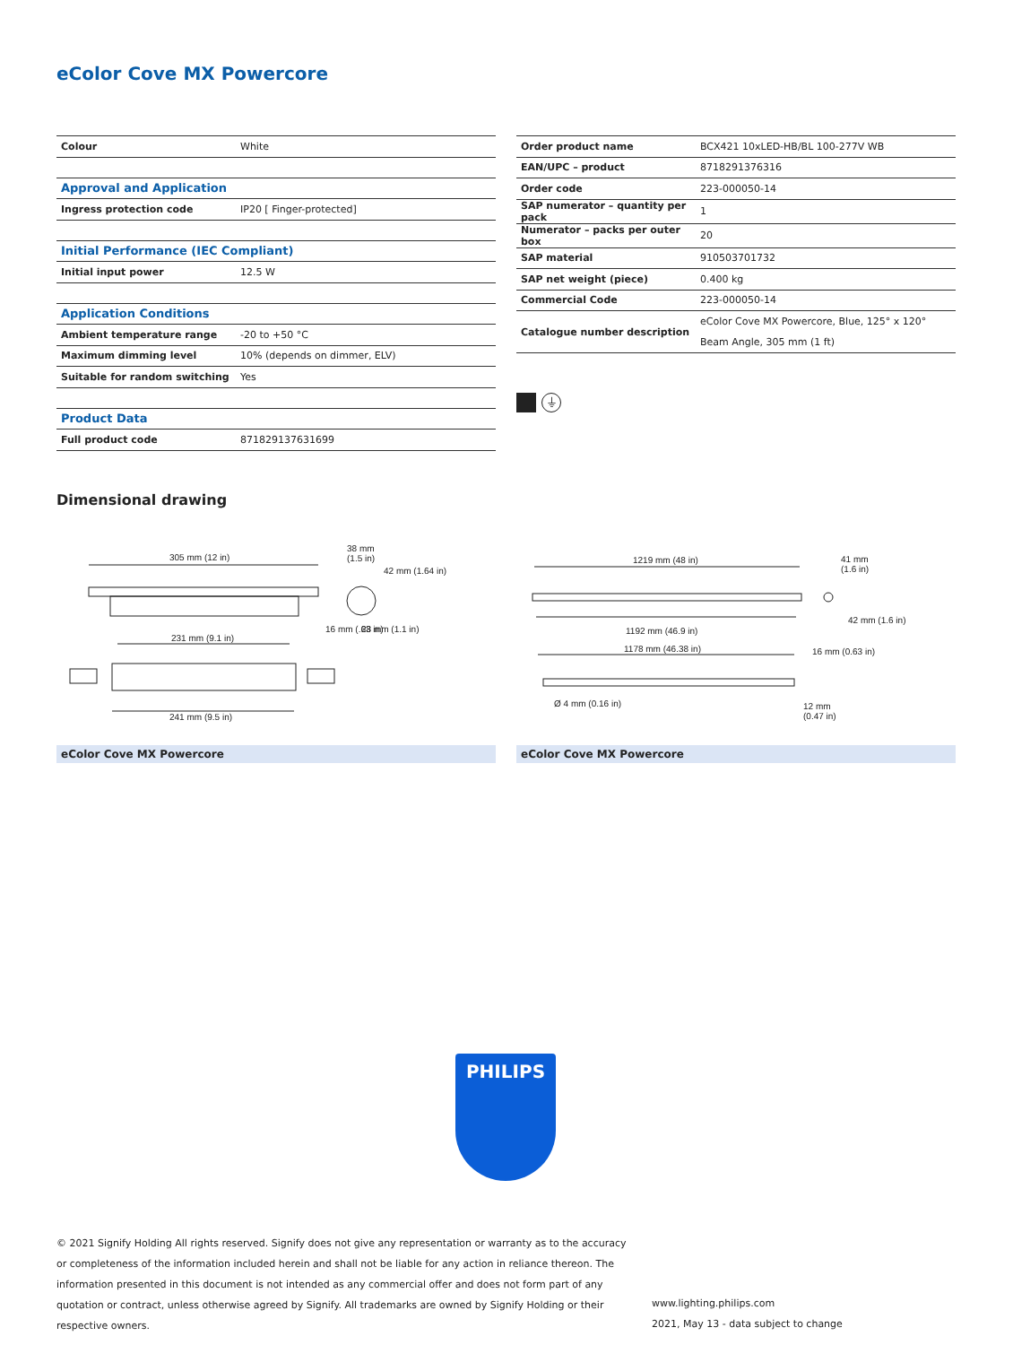eColor Cove MX Powercore
| Colour | White |
| Approval and Application | |
| Ingress protection code | IP20 [ Finger-protected] |
| Initial Performance (IEC Compliant) | |
| Initial input power | 12.5 W |
| Application Conditions | |
| Ambient temperature range | -20 to +50 °C |
| Maximum dimming level | 10% (depends on dimmer, ELV) |
| Suitable for random switching | Yes |
| Product Data | |
| Full product code | 871829137631699 |
| Order product name | BCX421 10xLED-HB/BL 100-277V WB |
| EAN/UPC – product | 8718291376316 |
| Order code | 223-000050-14 |
| SAP numerator – quantity per pack | 1 |
| Numerator – packs per outer box | 20 |
| SAP material | 910503701732 |
| SAP net weight (piece) | 0.400 kg |
| Commercial Code | 223-000050-14 |
| Catalogue number description | eColor Cove MX Powercore, Blue, 125° x 120° Beam Angle, 305 mm (1 ft) |
⏚
Dimensional drawing
305 mm (12 in)
231 mm (9.1 in)
241 mm (9.5 in)
38 mm
(1.5 in)
16 mm (.63 in)
28 mm (1.1 in)
42 mm (1.64 in)
1219 mm (48 in)
1192 mm (46.9 in)
1178 mm (46.38 in)
Ø 4 mm (0.16 in)
12 mm
(0.47 in)
41 mm
(1.6 in)
16 mm (0.63 in)
42 mm (1.6 in)
eColor Cove MX Powercore eColor Cove MX Powercore
PHILIPS
© 2021 Signify Holding All rights reserved. Signify does not give any representation or warranty as to the accuracy or completeness of the information included herein and shall not be liable for any action in reliance thereon. The information presented in this document is not intended as any commercial offer and does not form part of any quotation or contract, unless otherwise agreed by Signify. All trademarks are owned by Signify Holding or their respective owners.
www.lighting.philips.com
2021, May 13 - data subject to change